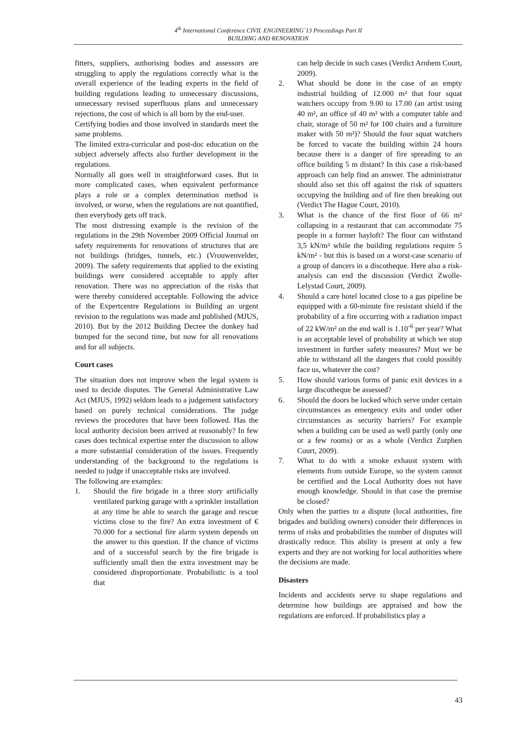4<sup>th</sup> International Conference CIVIL ENGINEERING`13 Proceedings Part II
BUILDING AND RENOVATION
fitters, suppliers, authorising bodies and assessors are struggling to apply the regulations correctly what is the overall experience of the leading experts in the field of building regulations leading to unnecessary discussions, unnecessary revised superfluous plans and unnecessary rejections, the cost of which is all born by the end-user.
Certifying bodies and those involved in standards meet the same problems.
The limited extra-curricular and post-doc education on the subject adversely affects also further development in the regulations.
Normally all goes well in straightforward cases. But in more complicated cases, when equivalent performance plays a role or a complex determination method is involved, or worse, when the regulations are not quantified, then everybody gets off track.
The most distressing example is the revision of the regulations in the 29th November 2009 Official Journal on safety requirements for renovations of structures that are not buildings (bridges, tunnels, etc.) (Vrouwenvelder, 2009). The safety requirements that applied to the existing buildings were considered acceptable to apply after renovation. There was no appreciation of the risks that were thereby considered acceptable. Following the advice of the Expertcentre Regulations in Building an urgent revision to the regulations was made and published (MJUS, 2010). But by the 2012 Building Decree the donkey had bumped for the second time, but now for all renovations and for all subjects.
Court cases
The situation does not improve when the legal system is used to decide disputes. The General Administrative Law Act (MJUS, 1992) seldom leads to a judgement satisfactory based on purely technical considerations. The judge reviews the procedures that have been followed. Has the local authority decision been arrived at reasonably? In few cases does technical expertise enter the discussion to allow a more substantial consideration of the issues. Frequently understanding of the background to the regulations is needed to judge if unacceptable risks are involved.
The following are examples:
1. Should the fire brigade in a three story artificially ventilated parking garage with a sprinkler installation at any time be able to search the garage and rescue victims close to the fire? An extra investment of € 70.000 for a sectional fire alarm system depends on the answer to this question. If the chance of victims and of a successful search by the fire brigade is sufficiently small then the extra investment may be considered disproportionate. Probabilistic is a tool that
can help decide in such cases (Verdict Arnhem Court, 2009).
2. What should be done in the case of an empty industrial building of 12.000 m² that four squat watchers occupy from 9.00 to 17.00 (an artist using 40 m², an office of 40 m² with a computer table and chair, storage of 50 m² for 100 chairs and a furniture maker with 50 m²)? Should the four squat watchers be forced to vacate the building within 24 hours because there is a danger of fire spreading to an office building 5 m distant? In this case a risk-based approach can help find an answer. The administrator should also set this off against the risk of squatters occupying the building and of fire then breaking out (Verdict The Hague Court, 2010).
3. What is the chance of the first floor of 66 m² collapsing in a restaurant that can accommodate 75 people in a former hayloft? The floor can withstand 3,5 kN/m² while the building regulations require 5 kN/m² - but this is based on a worst-case scenario of a group of dancers in a discotheque. Here also a risk-analysis can end the discussion (Verdict Zwolle-Lelystad Court, 2009).
4. Should a care hotel located close to a gas pipeline be equipped with a 60-minute fire resistant shield if the probability of a fire occurring with a radiation impact of 22 kW/m² on the end wall is 1.10<sup>-6</sup> per year? What is an acceptable level of probability at which we stop investment in further safety measures? Must we be able to withstand all the dangers that could possibly face us, whatever the cost?
5. How should various forms of panic exit devices in a large discotheque be assessed?
6. Should the doors be locked which serve under certain circumstances as emergency exits and under other circumstances as security barriers? For example when a building can be used as well partly (only one or a few rooms) or as a whole (Verdict Zutphen Court, 2009).
7. What to do with a smoke exhaust system with elements from outside Europe, so the system cannot be certified and the Local Authority does not have enough knowledge. Should in that case the premise be closed?
Only when the parties to a dispute (local authorities, fire brigades and building owners) consider their differences in terms of risks and probabilities the number of disputes will drastically reduce. This ability is present at only a few experts and they are not working for local authorities where the decisions are made.
Disasters
Incidents and accidents serve to shape regulations and determine how buildings are appraised and how the regulations are enforced. If probabilistics play a
43